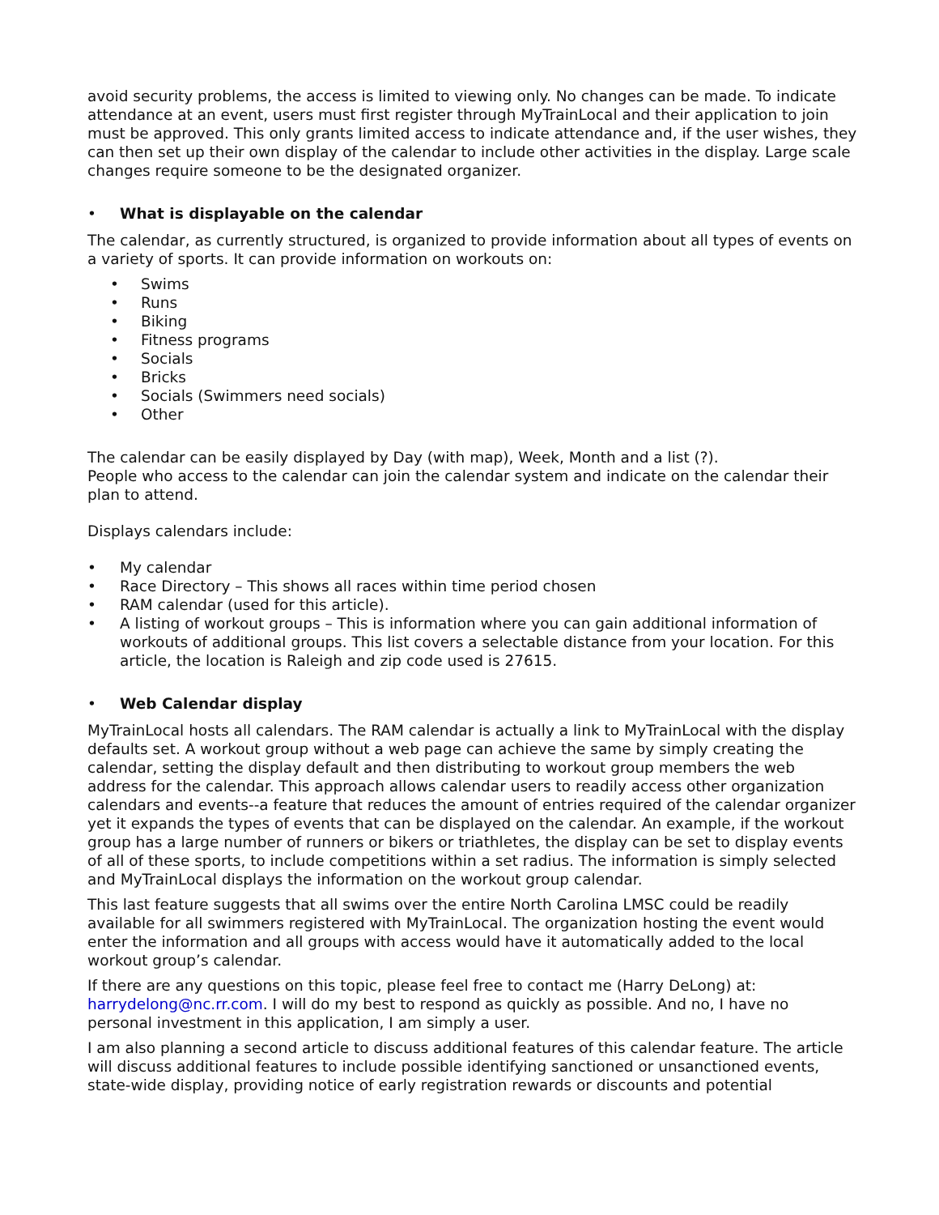avoid security problems, the access is limited to viewing only. No changes can be made. To indicate attendance at an event, users must first register through MyTrainLocal and their application to join must be approved. This only grants limited access to indicate attendance and, if the user wishes, they can then set up their own display of the calendar to include other activities in the display. Large scale changes require someone to be the designated organizer.
• What is displayable on the calendar
The calendar, as currently structured, is organized to provide information about all types of events on a variety of sports. It can provide information on workouts on:
• Swims
• Runs
• Biking
• Fitness programs
• Socials
• Bricks
• Socials (Swimmers need socials)
• Other
The calendar can be easily displayed by Day (with map), Week, Month and a list (?).
People who access to the calendar can join the calendar system and indicate on the calendar their plan to attend.
Displays calendars include:
• My calendar
• Race Directory – This shows all races within time period chosen
• RAM calendar (used for this article).
• A listing of workout groups – This is information where you can gain additional information of workouts of additional groups. This list covers a selectable distance from your location. For this article, the location is Raleigh and zip code used is 27615.
• Web Calendar display
MyTrainLocal hosts all calendars. The RAM calendar is actually a link to MyTrainLocal with the display defaults set. A workout group without a web page can achieve the same by simply creating the calendar, setting the display default and then distributing to workout group members the web address for the calendar. This approach allows calendar users to readily access other organization calendars and events--a feature that reduces the amount of entries required of the calendar organizer yet it expands the types of events that can be displayed on the calendar. An example, if the workout group has a large number of runners or bikers or triathletes, the display can be set to display events of all of these sports, to include competitions within a set radius. The information is simply selected and MyTrainLocal displays the information on the workout group calendar.
This last feature suggests that all swims over the entire North Carolina LMSC could be readily available for all swimmers registered with MyTrainLocal. The organization hosting the event would enter the information and all groups with access would have it automatically added to the local workout group’s calendar.
If there are any questions on this topic, please feel free to contact me (Harry DeLong) at: harrydelong@nc.rr.com. I will do my best to respond as quickly as possible. And no, I have no personal investment in this application, I am simply a user.
I am also planning a second article to discuss additional features of this calendar feature. The article will discuss additional features to include possible identifying sanctioned or unsanctioned events, state-wide display, providing notice of early registration rewards or discounts and potential